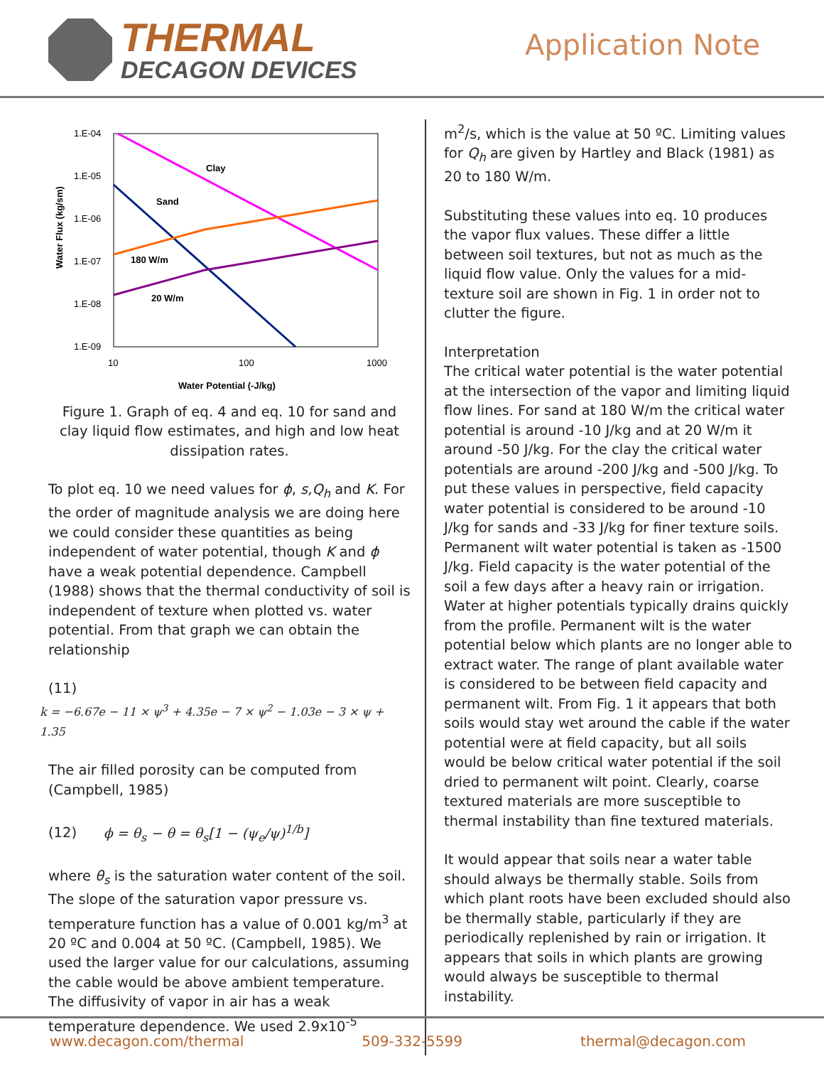THERMAL
DECAGON DEVICES
Application Note
1.E-04
1.E-05
1.E-06
1.E-07
1.E-08
1.E-09
10
100
1000
Water Potential (-J/kg)
Water Flux (kg/sm)
Clay
Sand
180 W/m
20 W/m
Figure 1. Graph of eq. 4 and eq. 10 for sand and clay liquid flow estimates, and high and low heat dissipation rates.
To plot eq. 10 we need values for ϕ, s,Q<sub>h</sub> and K. For the order of magnitude analysis we are doing here we could consider these quantities as being independent of water potential, though K and ϕ have a weak potential dependence. Campbell (1988) shows that the thermal conductivity of soil is independent of texture when plotted vs. water potential. From that graph we can obtain the relationship
(11)
k = −6.67e − 11 × ψ<sup>3</sup> + 4.35e − 7 × ψ<sup>2</sup> − 1.03e − 3 × ψ + 1.35
The air filled porosity can be computed from (Campbell, 1985)
(12) ϕ = θ<sub>s</sub> − θ = θ<sub>s</sub>[1 − (ψ<sub>e</sub>/ψ)<sup>1/b</sup>]
where θ<sub>s</sub> is the saturation water content of the soil. The slope of the saturation vapor pressure vs. temperature function has a value of 0.001 kg/m<sup>3</sup> at 20 ºC and 0.004 at 50 ºC. (Campbell, 1985). We used the larger value for our calculations, assuming the cable would be above ambient temperature. The diffusivity of vapor in air has a weak temperature dependence. We used 2.9x10<sup>-5</sup>
m<sup>2</sup>/s, which is the value at 50 ºC. Limiting values for Q<sub>h</sub> are given by Hartley and Black (1981) as 20 to 180 W/m.
Substituting these values into eq. 10 produces the vapor flux values. These differ a little between soil textures, but not as much as the liquid flow value. Only the values for a mid-texture soil are shown in Fig. 1 in order not to clutter the figure.
Interpretation
The critical water potential is the water potential at the intersection of the vapor and limiting liquid flow lines. For sand at 180 W/m the critical water potential is around -10 J/kg and at 20 W/m it around -50 J/kg. For the clay the critical water potentials are around -200 J/kg and -500 J/kg. To put these values in perspective, field capacity water potential is considered to be around -10 J/kg for sands and -33 J/kg for finer texture soils. Permanent wilt water potential is taken as -1500 J/kg. Field capacity is the water potential of the soil a few days after a heavy rain or irrigation. Water at higher potentials typically drains quickly from the profile. Permanent wilt is the water potential below which plants are no longer able to extract water. The range of plant available water is considered to be between field capacity and permanent wilt. From Fig. 1 it appears that both soils would stay wet around the cable if the water potential were at field capacity, but all soils would be below critical water potential if the soil dried to permanent wilt point. Clearly, coarse textured materials are more susceptible to thermal instability than fine textured materials.
It would appear that soils near a water table should always be thermally stable. Soils from which plant roots have been excluded should also be thermally stable, particularly if they are periodically replenished by rain or irrigation. It appears that soils in which plants are growing would always be susceptible to thermal instability.
www.decagon.com/thermal 509-332-5599 thermal@decagon.com